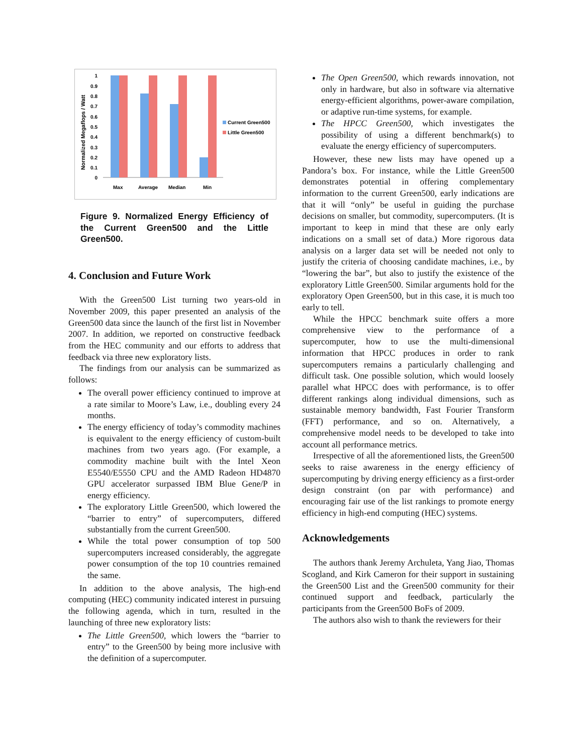Normalized Megaflops / Watt
1
0.9
0.8
0.7
0.6
0.5
0.4
0.3
0.2
0.1
0
Max
Average
Median
Min
Current Green500
Little Green500
Figure 9. Normalized Energy Efficiency of the Current Green500 and the Little Green500.
4. Conclusion and Future Work
With the Green500 List turning two years-old in November 2009, this paper presented an analysis of the Green500 data since the launch of the first list in November 2007. In addition, we reported on constructive feedback from the HEC community and our efforts to address that feedback via three new exploratory lists.
The findings from our analysis can be summarized as follows:
The overall power efficiency continued to improve at a rate similar to Moore’s Law, i.e., doubling every 24 months.
The energy efficiency of today’s commodity machines is equivalent to the energy efficiency of custom-built machines from two years ago. (For example, a commodity machine built with the Intel Xeon E5540/E5550 CPU and the AMD Radeon HD4870 GPU accelerator surpassed IBM Blue Gene/P in energy efficiency.
The exploratory Little Green500, which lowered the “barrier to entry” of supercomputers, differed substantially from the current Green500.
While the total power consumption of top 500 supercomputers increased considerably, the aggregate power consumption of the top 10 countries remained the same.
In addition to the above analysis, The high-end computing (HEC) community indicated interest in pursuing the following agenda, which in turn, resulted in the launching of three new exploratory lists:
The Little Green500, which lowers the “barrier to entry” to the Green500 by being more inclusive with the definition of a supercomputer.
The Open Green500, which rewards innovation, not only in hardware, but also in software via alternative energy-efficient algorithms, power-aware compilation, or adaptive run-time systems, for example.
The HPCC Green500, which investigates the possibility of using a different benchmark(s) to evaluate the energy efficiency of supercomputers.
However, these new lists may have opened up a Pandora’s box. For instance, while the Little Green500 demonstrates potential in offering complementary information to the current Green500, early indications are that it will “only” be useful in guiding the purchase decisions on smaller, but commodity, supercomputers. (It is important to keep in mind that these are only early indications on a small set of data.) More rigorous data analysis on a larger data set will be needed not only to justify the criteria of choosing candidate machines, i.e., by “lowering the bar”, but also to justify the existence of the exploratory Little Green500. Similar arguments hold for the exploratory Open Green500, but in this case, it is much too early to tell.
While the HPCC benchmark suite offers a more comprehensive view to the performance of a supercomputer, how to use the multi-dimensional information that HPCC produces in order to rank supercomputers remains a particularly challenging and difficult task. One possible solution, which would loosely parallel what HPCC does with performance, is to offer different rankings along individual dimensions, such as sustainable memory bandwidth, Fast Fourier Transform (FFT) performance, and so on. Alternatively, a comprehensive model needs to be developed to take into account all performance metrics.
Irrespective of all the aforementioned lists, the Green500 seeks to raise awareness in the energy efficiency of supercomputing by driving energy efficiency as a first-order design constraint (on par with performance) and encouraging fair use of the list rankings to promote energy efficiency in high-end computing (HEC) systems.
Acknowledgements
The authors thank Jeremy Archuleta, Yang Jiao, Thomas Scogland, and Kirk Cameron for their support in sustaining the Green500 List and the Green500 community for their continued support and feedback, particularly the participants from the Green500 BoFs of 2009.
The authors also wish to thank the reviewers for their